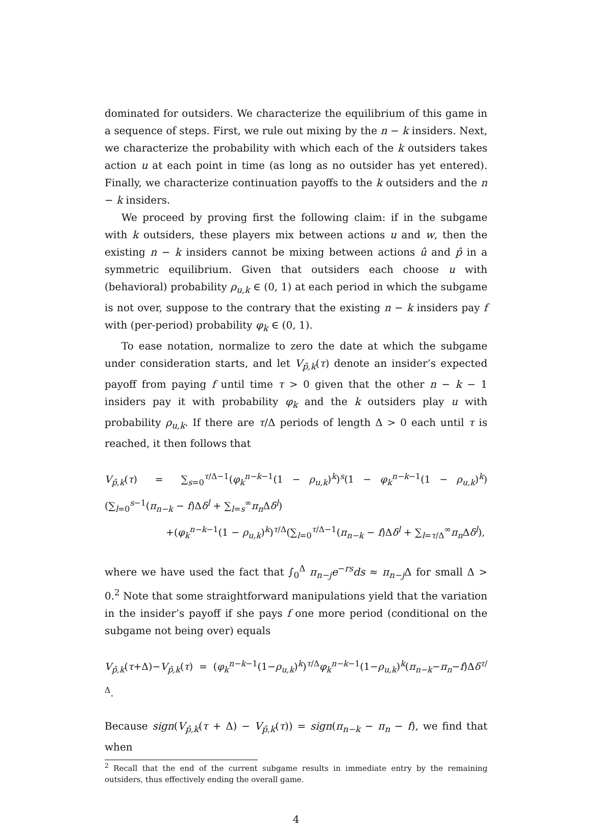dominated for outsiders. We characterize the equilibrium of this game in a sequence of steps. First, we rule out mixing by the n − k insiders. Next, we characterize the probability with which each of the k outsiders takes action u at each point in time (as long as no outsider has yet entered). Finally, we characterize continuation payoffs to the k outsiders and the n − k insiders.
We proceed by proving first the following claim: if in the subgame with k outsiders, these players mix between actions u and w, then the existing n − k insiders cannot be mixing between actions û and p̂ in a symmetric equilibrium. Given that outsiders each choose u with (behavioral) probability ρ<sub>u,k</sub> ∈ (0, 1) at each period in which the subgame is not over, suppose to the contrary that the existing n − k insiders pay f with (per-period) probability φ<sub>k</sub> ∈ (0, 1).
To ease notation, normalize to zero the date at which the subgame under consideration starts, and let V<sub>p̂,k</sub>(τ) denote an insider’s expected payoff from paying f until time τ > 0 given that the other n − k − 1 insiders pay it with probability φ<sub>k</sub> and the k outsiders play u with probability ρ<sub>u,k</sub>. If there are τ/Δ periods of length Δ > 0 each until τ is reached, it then follows that
V<sub>p̂,k</sub>(τ) = ∑<sub>s=0</sub><sup>τ/Δ−1</sup>(φ<sub>k</sub><sup>n−k−1</sup>(1 − ρ<sub>u,k</sub>)<sup>k</sup>)<sup>s</sup>(1 − φ<sub>k</sub><sup>n−k−1</sup>(1 − ρ<sub>u,k</sub>)<sup>k</sup>)(∑<sub>l=0</sub><sup>s−1</sup>(π<sub>n−k</sub> − f)Δδ<sup>l</sup> + ∑<sub>l=s</sub><sup>∞</sup>π<sub>n</sub>Δδ<sup>l</sup>)
+(φ<sub>k</sub><sup>n−k−1</sup>(1 − ρ<sub>u,k</sub>)<sup>k</sup>)<sup>τ/Δ</sup>(∑<sub>l=0</sub><sup>τ/Δ−1</sup>(π<sub>n−k</sub> − f)Δδ<sup>l</sup> + ∑<sub>l=τ/Δ</sub><sup>∞</sup>π<sub>n</sub>Δδ<sup>l</sup>),
where we have used the fact that ∫<sub>0</sub><sup>Δ</sup> π<sub>n−j</sub>e<sup>−rs</sup>ds ≈ π<sub>n−j</sub>Δ for small Δ > 0.<sup>2</sup> Note that some straightforward manipulations yield that the variation in the insider’s payoff if she pays f one more period (conditional on the subgame not being over) equals
V<sub>p̂,k</sub>(τ+Δ)−V<sub>p̂,k</sub>(τ) = (φ<sub>k</sub><sup>n−k−1</sup>(1−ρ<sub>u,k</sub>)<sup>k</sup>)<sup>τ/Δ</sup>φ<sub>k</sub><sup>n−k−1</sup>(1−ρ<sub>u,k</sub>)<sup>k</sup>(π<sub>n−k</sub>−π<sub>n</sub>−f)Δδ<sup>τ/Δ</sup>.
Because sign(V<sub>p̂,k</sub>(τ + Δ) − V<sub>p̂,k</sub>(τ)) = sign(π<sub>n−k</sub> − π<sub>n</sub> − f), we find that when
<sup>2</sup> Recall that the end of the current subgame results in immediate entry by the remaining outsiders, thus effectively ending the overall game.
4